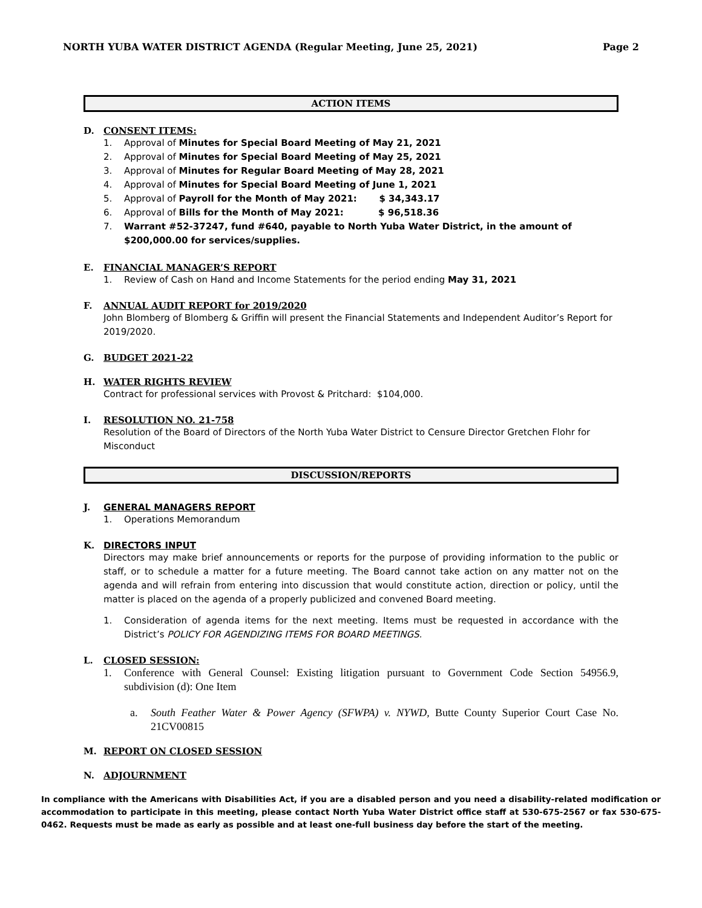NORTH YUBA WATER DISTRICT AGENDA (Regular Meeting, June 25, 2021) Page 2
ACTION ITEMS
D. CONSENT ITEMS:
1. Approval of Minutes for Special Board Meeting of May 21, 2021
2. Approval of Minutes for Special Board Meeting of May 25, 2021
3. Approval of Minutes for Regular Board Meeting of May 28, 2021
4. Approval of Minutes for Special Board Meeting of June 1, 2021
5. Approval of Payroll for the Month of May 2021: $ 34,343.17
6. Approval of Bills for the Month of May 2021: $ 96,518.36
7. Warrant #52-37247, fund #640, payable to North Yuba Water District, in the amount of $200,000.00 for services/supplies.
E. FINANCIAL MANAGER’S REPORT
1. Review of Cash on Hand and Income Statements for the period ending May 31, 2021
F. ANNUAL AUDIT REPORT for 2019/2020
John Blomberg of Blomberg & Griffin will present the Financial Statements and Independent Auditor’s Report for 2019/2020.
G. BUDGET 2021-22
H. WATER RIGHTS REVIEW
Contract for professional services with Provost & Pritchard: $104,000.
I. RESOLUTION NO. 21-758
Resolution of the Board of Directors of the North Yuba Water District to Censure Director Gretchen Flohr for Misconduct
DISCUSSION/REPORTS
J. GENERAL MANAGERS REPORT
1. Operations Memorandum
K. DIRECTORS INPUT
Directors may make brief announcements or reports for the purpose of providing information to the public or staff, or to schedule a matter for a future meeting. The Board cannot take action on any matter not on the agenda and will refrain from entering into discussion that would constitute action, direction or policy, until the matter is placed on the agenda of a properly publicized and convened Board meeting.
1. Consideration of agenda items for the next meeting. Items must be requested in accordance with the District’s POLICY FOR AGENDIZING ITEMS FOR BOARD MEETINGS.
L. CLOSED SESSION:
1. Conference with General Counsel: Existing litigation pursuant to Government Code Section 54956.9, subdivision (d): One Item
a. South Feather Water & Power Agency (SFWPA) v. NYWD, Butte County Superior Court Case No. 21CV00815
M. REPORT ON CLOSED SESSION
N. ADJOURNMENT
In compliance with the Americans with Disabilities Act, if you are a disabled person and you need a disability-related modification or accommodation to participate in this meeting, please contact North Yuba Water District office staff at 530-675-2567 or fax 530-675-0462. Requests must be made as early as possible and at least one-full business day before the start of the meeting.